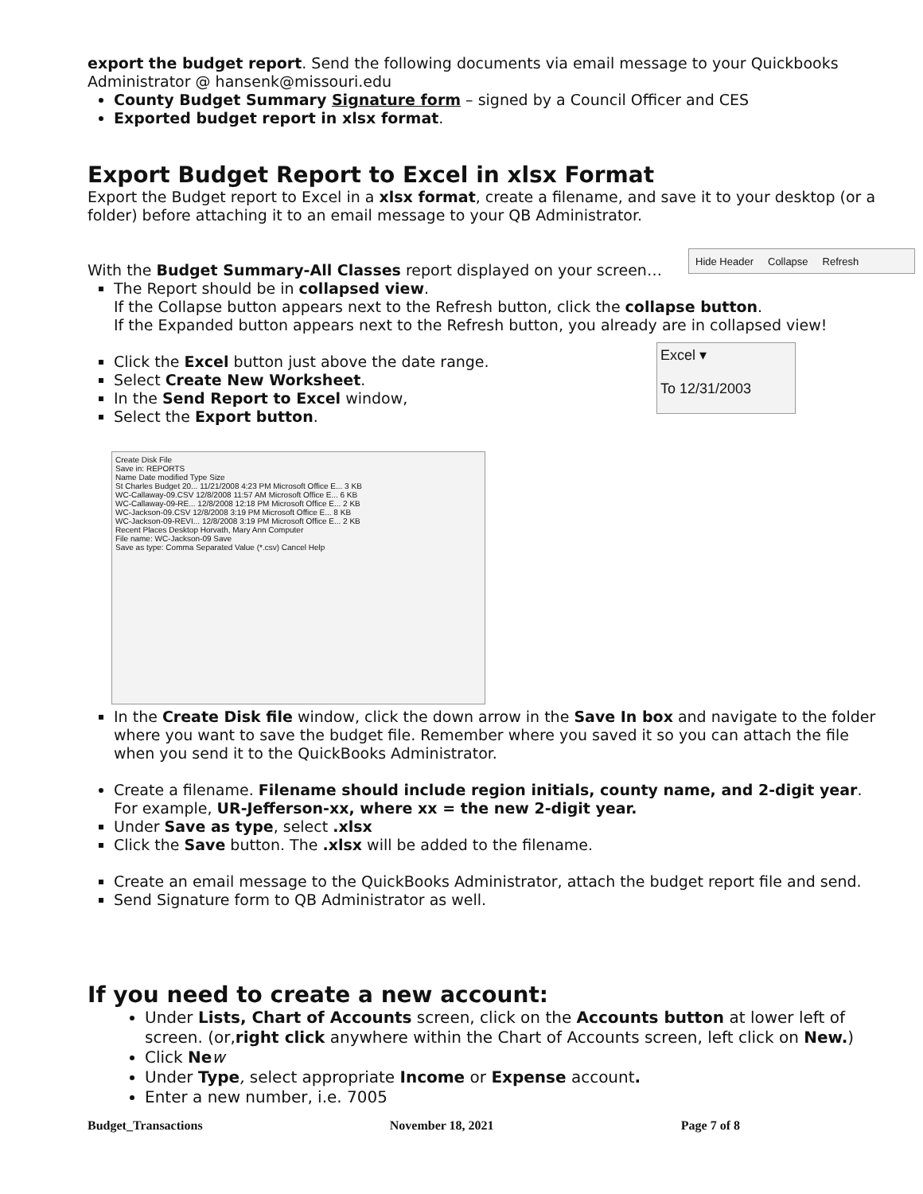export the budget report. Send the following documents via email message to your Quickbooks Administrator @ hansenk@missouri.edu
County Budget Summary Signature form – signed by a Council Officer and CES
Exported budget report in xlsx format.
Export Budget Report to Excel in xlsx Format
Export the Budget report to Excel in a xlsx format, create a filename, and save it to your desktop (or a folder) before attaching it to an email message to your QB Administrator.
Hide Header Collapse Refresh
With the Budget Summary-All Classes report displayed on your screen…
The Report should be in collapsed view.
If the Collapse button appears next to the Refresh button, click the collapse button.
If the Expanded button appears next to the Refresh button, you already are in collapsed view!
Excel ▾
To 12/31/2003
Click the Excel button just above the date range.
Select Create New Worksheet.
In the Send Report to Excel window,
Select the Export button.
Create Disk File
Save in: REPORTS
Name Date modified Type Size
St Charles Budget 20... 11/21/2008 4:23 PM Microsoft Office E... 3 KB
WC-Callaway-09.CSV 12/8/2008 11:57 AM Microsoft Office E... 6 KB
WC-Callaway-09-RE... 12/8/2008 12:18 PM Microsoft Office E... 2 KB
WC-Jackson-09.CSV 12/8/2008 3:19 PM Microsoft Office E... 8 KB
WC-Jackson-09-REVI... 12/8/2008 3:19 PM Microsoft Office E... 2 KB
Recent Places Desktop Horvath, Mary Ann Computer
File name: WC-Jackson-09 Save
Save as type: Comma Separated Value (*.csv) Cancel Help
In the Create Disk file window, click the down arrow in the Save In box and navigate to the folder where you want to save the budget file. Remember where you saved it so you can attach the file when you send it to the QuickBooks Administrator.
Create a filename. Filename should include region initials, county name, and 2-digit year. For example, UR-Jefferson-xx, where xx = the new 2-digit year.
Under Save as type, select .xlsx
Click the Save button. The .xlsx will be added to the filename.
Create an email message to the QuickBooks Administrator, attach the budget report file and send.
Send Signature form to QB Administrator as well.
If you need to create a new account:
Under Lists, Chart of Accounts screen, click on the Accounts button at lower left of screen. (or,right click anywhere within the Chart of Accounts screen, left click on New.)
Click Ne w
Under Type, select appropriate Income or Expense account.
Enter a new number, i.e. 7005
Budget_Transactions November 18, 2021 Page 7 of 8